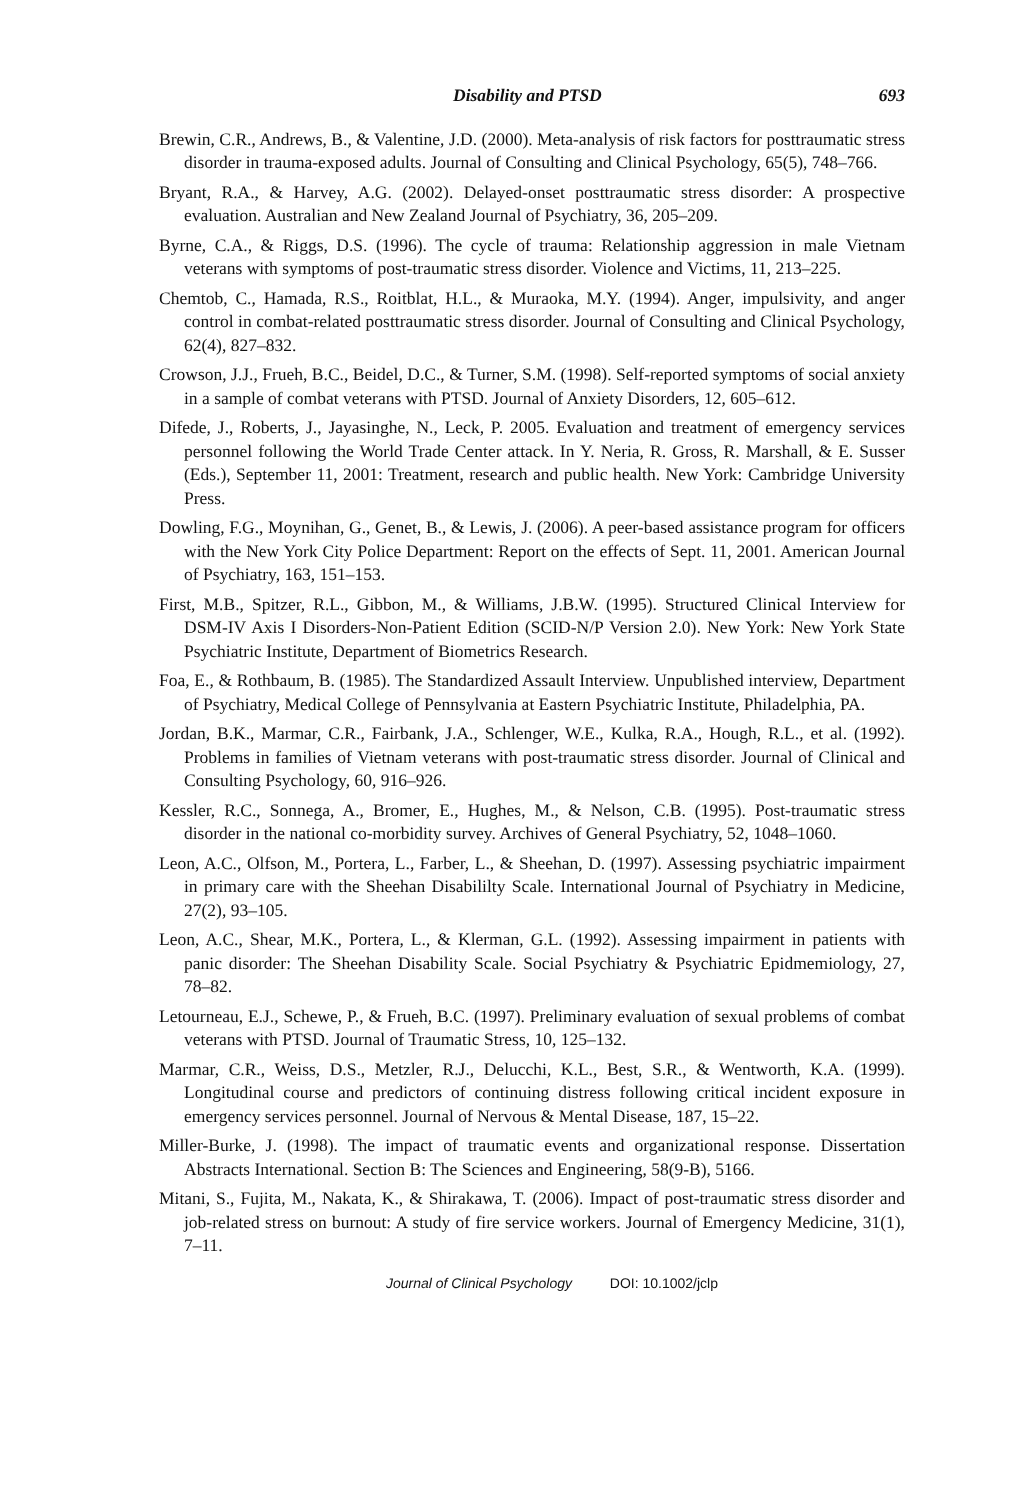Disability and PTSD 693
Brewin, C.R., Andrews, B., & Valentine, J.D. (2000). Meta-analysis of risk factors for posttraumatic stress disorder in trauma-exposed adults. Journal of Consulting and Clinical Psychology, 65(5), 748–766.
Bryant, R.A., & Harvey, A.G. (2002). Delayed-onset posttraumatic stress disorder: A prospective evaluation. Australian and New Zealand Journal of Psychiatry, 36, 205–209.
Byrne, C.A., & Riggs, D.S. (1996). The cycle of trauma: Relationship aggression in male Vietnam veterans with symptoms of post-traumatic stress disorder. Violence and Victims, 11, 213–225.
Chemtob, C., Hamada, R.S., Roitblat, H.L., & Muraoka, M.Y. (1994). Anger, impulsivity, and anger control in combat-related posttraumatic stress disorder. Journal of Consulting and Clinical Psychology, 62(4), 827–832.
Crowson, J.J., Frueh, B.C., Beidel, D.C., & Turner, S.M. (1998). Self-reported symptoms of social anxiety in a sample of combat veterans with PTSD. Journal of Anxiety Disorders, 12, 605–612.
Difede, J., Roberts, J., Jayasinghe, N., Leck, P. 2005. Evaluation and treatment of emergency services personnel following the World Trade Center attack. In Y. Neria, R. Gross, R. Marshall, & E. Susser (Eds.), September 11, 2001: Treatment, research and public health. New York: Cambridge University Press.
Dowling, F.G., Moynihan, G., Genet, B., & Lewis, J. (2006). A peer-based assistance program for officers with the New York City Police Department: Report on the effects of Sept. 11, 2001. American Journal of Psychiatry, 163, 151–153.
First, M.B., Spitzer, R.L., Gibbon, M., & Williams, J.B.W. (1995). Structured Clinical Interview for DSM-IV Axis I Disorders-Non-Patient Edition (SCID-N/P Version 2.0). New York: New York State Psychiatric Institute, Department of Biometrics Research.
Foa, E., & Rothbaum, B. (1985). The Standardized Assault Interview. Unpublished interview, Department of Psychiatry, Medical College of Pennsylvania at Eastern Psychiatric Institute, Philadelphia, PA.
Jordan, B.K., Marmar, C.R., Fairbank, J.A., Schlenger, W.E., Kulka, R.A., Hough, R.L., et al. (1992). Problems in families of Vietnam veterans with post-traumatic stress disorder. Journal of Clinical and Consulting Psychology, 60, 916–926.
Kessler, R.C., Sonnega, A., Bromer, E., Hughes, M., & Nelson, C.B. (1995). Post-traumatic stress disorder in the national co-morbidity survey. Archives of General Psychiatry, 52, 1048–1060.
Leon, A.C., Olfson, M., Portera, L., Farber, L., & Sheehan, D. (1997). Assessing psychiatric impairment in primary care with the Sheehan Disabililty Scale. International Journal of Psychiatry in Medicine, 27(2), 93–105.
Leon, A.C., Shear, M.K., Portera, L., & Klerman, G.L. (1992). Assessing impairment in patients with panic disorder: The Sheehan Disability Scale. Social Psychiatry & Psychiatric Epidmemiology, 27, 78–82.
Letourneau, E.J., Schewe, P., & Frueh, B.C. (1997). Preliminary evaluation of sexual problems of combat veterans with PTSD. Journal of Traumatic Stress, 10, 125–132.
Marmar, C.R., Weiss, D.S., Metzler, R.J., Delucchi, K.L., Best, S.R., & Wentworth, K.A. (1999). Longitudinal course and predictors of continuing distress following critical incident exposure in emergency services personnel. Journal of Nervous & Mental Disease, 187, 15–22.
Miller-Burke, J. (1998). The impact of traumatic events and organizational response. Dissertation Abstracts International. Section B: The Sciences and Engineering, 58(9-B), 5166.
Mitani, S., Fujita, M., Nakata, K., & Shirakawa, T. (2006). Impact of post-traumatic stress disorder and job-related stress on burnout: A study of fire service workers. Journal of Emergency Medicine, 31(1), 7–11.
Journal of Clinical Psychology DOI: 10.1002/jclp